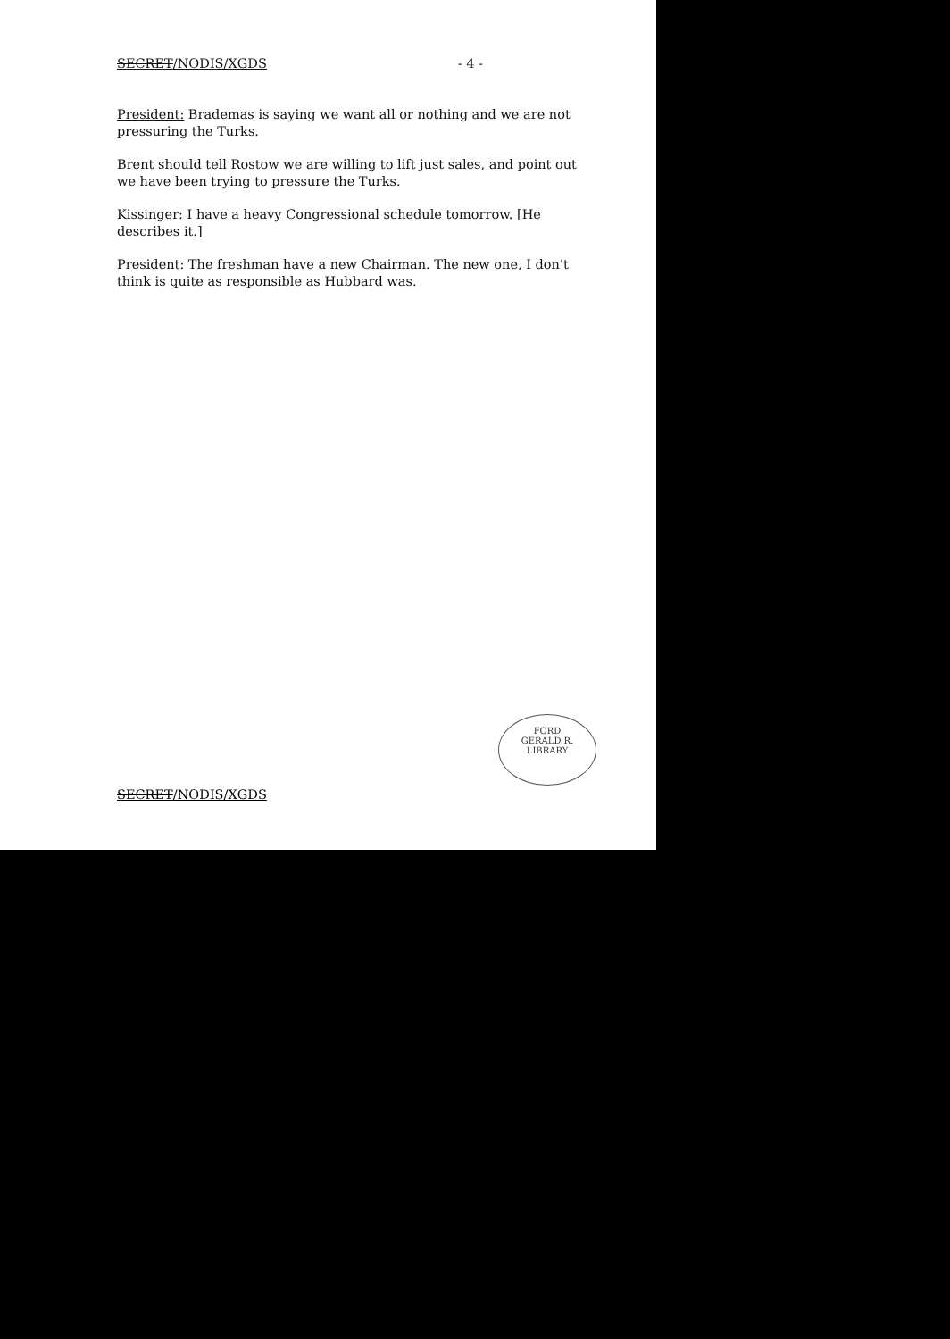SECRET/NODIS/XGDS - 4 -
President: Brademas is saying we want all or nothing and we are not pressuring the Turks.
Brent should tell Rostow we are willing to lift just sales, and point out we have been trying to pressure the Turks.
Kissinger: I have a heavy Congressional schedule tomorrow. [He describes it.]
President: The freshman have a new Chairman. The new one, I don't think is quite as responsible as Hubbard was.
FORD
GERALD R. LIBRARY
SECRET/NODIS/XGDS